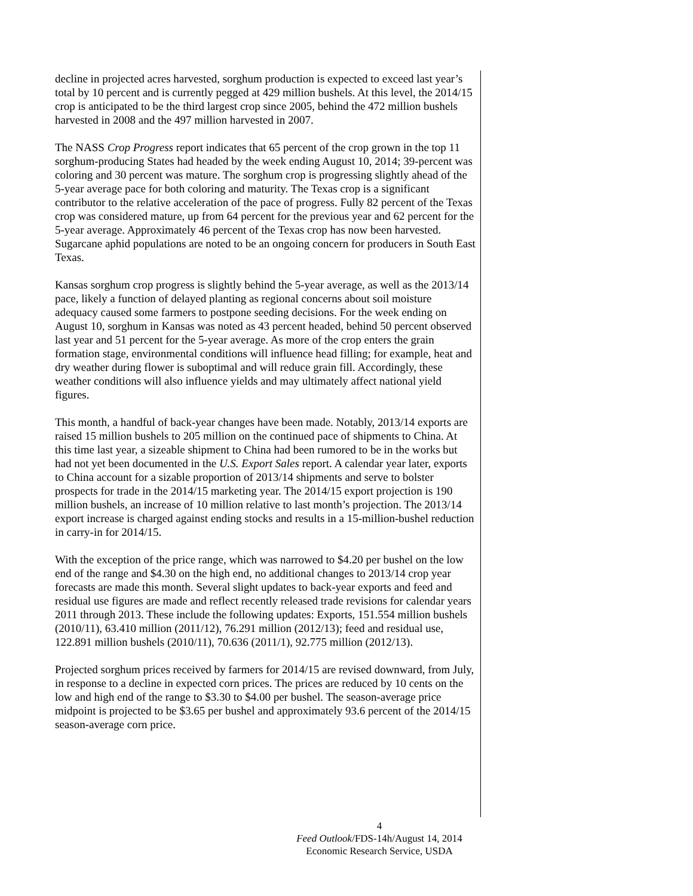decline in projected acres harvested, sorghum production is expected to exceed last year’s total by 10 percent and is currently pegged at 429 million bushels. At this level, the 2014/15 crop is anticipated to be the third largest crop since 2005, behind the 472 million bushels harvested in 2008 and the 497 million harvested in 2007.
The NASS Crop Progress report indicates that 65 percent of the crop grown in the top 11 sorghum-producing States had headed by the week ending August 10, 2014; 39-percent was coloring and 30 percent was mature. The sorghum crop is progressing slightly ahead of the 5-year average pace for both coloring and maturity. The Texas crop is a significant contributor to the relative acceleration of the pace of progress. Fully 82 percent of the Texas crop was considered mature, up from 64 percent for the previous year and 62 percent for the 5-year average. Approximately 46 percent of the Texas crop has now been harvested. Sugarcane aphid populations are noted to be an ongoing concern for producers in South East Texas.
Kansas sorghum crop progress is slightly behind the 5-year average, as well as the 2013/14 pace, likely a function of delayed planting as regional concerns about soil moisture adequacy caused some farmers to postpone seeding decisions. For the week ending on August 10, sorghum in Kansas was noted as 43 percent headed, behind 50 percent observed last year and 51 percent for the 5-year average. As more of the crop enters the grain formation stage, environmental conditions will influence head filling; for example, heat and dry weather during flower is suboptimal and will reduce grain fill. Accordingly, these weather conditions will also influence yields and may ultimately affect national yield figures.
This month, a handful of back-year changes have been made. Notably, 2013/14 exports are raised 15 million bushels to 205 million on the continued pace of shipments to China. At this time last year, a sizeable shipment to China had been rumored to be in the works but had not yet been documented in the U.S. Export Sales report. A calendar year later, exports to China account for a sizable proportion of 2013/14 shipments and serve to bolster prospects for trade in the 2014/15 marketing year. The 2014/15 export projection is 190 million bushels, an increase of 10 million relative to last month’s projection. The 2013/14 export increase is charged against ending stocks and results in a 15-million-bushel reduction in carry-in for 2014/15.
With the exception of the price range, which was narrowed to $4.20 per bushel on the low end of the range and $4.30 on the high end, no additional changes to 2013/14 crop year forecasts are made this month. Several slight updates to back-year exports and feed and residual use figures are made and reflect recently released trade revisions for calendar years 2011 through 2013. These include the following updates: Exports, 151.554 million bushels (2010/11), 63.410 million (2011/12), 76.291 million (2012/13); feed and residual use, 122.891 million bushels (2010/11), 70.636 (2011/1), 92.775 million (2012/13).
Projected sorghum prices received by farmers for 2014/15 are revised downward, from July, in response to a decline in expected corn prices. The prices are reduced by 10 cents on the low and high end of the range to $3.30 to $4.00 per bushel. The season-average price midpoint is projected to be $3.65 per bushel and approximately 93.6 percent of the 2014/15 season-average corn price.
4
Feed Outlook/FDS-14h/August 14, 2014
Economic Research Service, USDA